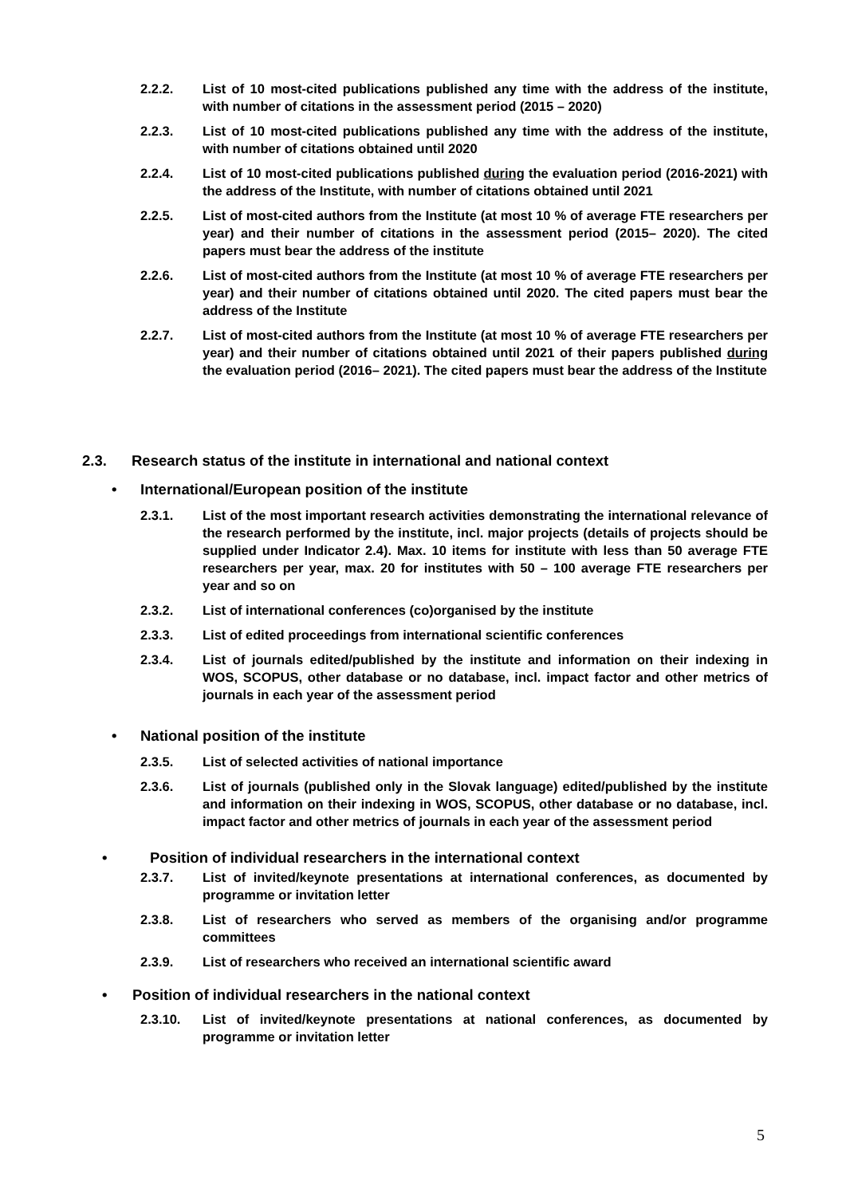2.2.2. List of 10 most-cited publications published any time with the address of the institute, with number of citations in the assessment period (2015 – 2020)
2.2.3. List of 10 most-cited publications published any time with the address of the institute, with number of citations obtained until 2020
2.2.4. List of 10 most-cited publications published during the evaluation period (2016-2021) with the address of the Institute, with number of citations obtained until 2021
2.2.5. List of most-cited authors from the Institute (at most 10 % of average FTE researchers per year) and their number of citations in the assessment period (2015– 2020). The cited papers must bear the address of the institute
2.2.6. List of most-cited authors from the Institute (at most 10 % of average FTE researchers per year) and their number of citations obtained until 2020. The cited papers must bear the address of the Institute
2.2.7. List of most-cited authors from the Institute (at most 10 % of average FTE researchers per year) and their number of citations obtained until 2021 of their papers published during the evaluation period (2016– 2021). The cited papers must bear the address of the Institute
2.3. Research status of the institute in international and national context
• International/European position of the institute
2.3.1. List of the most important research activities demonstrating the international relevance of the research performed by the institute, incl. major projects (details of projects should be supplied under Indicator 2.4). Max. 10 items for institute with less than 50 average FTE researchers per year, max. 20 for institutes with 50 – 100 average FTE researchers per year and so on
2.3.2. List of international conferences (co)organised by the institute
2.3.3. List of edited proceedings from international scientific conferences
2.3.4. List of journals edited/published by the institute and information on their indexing in WOS, SCOPUS, other database or no database, incl. impact factor and other metrics of journals in each year of the assessment period
• National position of the institute
2.3.5. List of selected activities of national importance
2.3.6. List of journals (published only in the Slovak language) edited/published by the institute and information on their indexing in WOS, SCOPUS, other database or no database, incl. impact factor and other metrics of journals in each year of the assessment period
• Position of individual researchers in the international context
2.3.7. List of invited/keynote presentations at international conferences, as documented by programme or invitation letter
2.3.8. List of researchers who served as members of the organising and/or programme committees
2.3.9. List of researchers who received an international scientific award
• Position of individual researchers in the national context
2.3.10. List of invited/keynote presentations at national conferences, as documented by programme or invitation letter
5